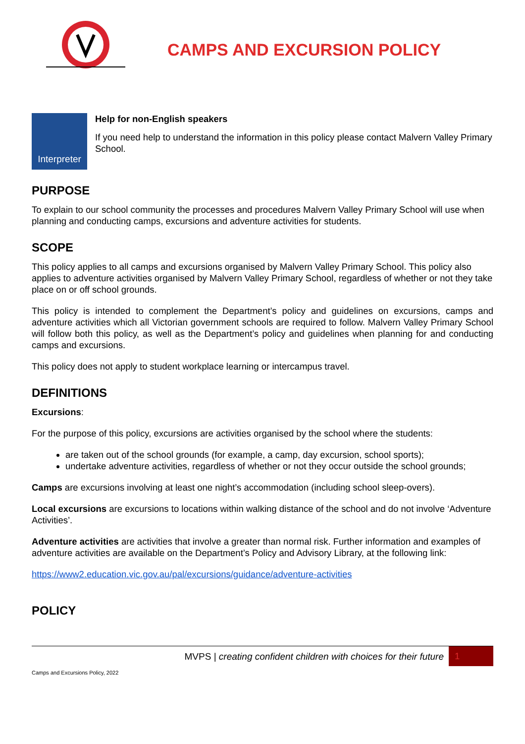CAMPS AND EXCURSION POLICY
Interpreter
Help for non-English speakers
If you need help to understand the information in this policy please contact Malvern Valley Primary School.
PURPOSE
To explain to our school community the processes and procedures Malvern Valley Primary School will use when planning and conducting camps, excursions and adventure activities for students.
SCOPE
This policy applies to all camps and excursions organised by Malvern Valley Primary School. This policy also applies to adventure activities organised by Malvern Valley Primary School, regardless of whether or not they take place on or off school grounds.
This policy is intended to complement the Department’s policy and guidelines on excursions, camps and adventure activities which all Victorian government schools are required to follow. Malvern Valley Primary School will follow both this policy, as well as the Department’s policy and guidelines when planning for and conducting camps and excursions.
This policy does not apply to student workplace learning or intercampus travel.
DEFINITIONS
Excursions:
For the purpose of this policy, excursions are activities organised by the school where the students:
are taken out of the school grounds (for example, a camp, day excursion, school sports);
undertake adventure activities, regardless of whether or not they occur outside the school grounds;
Camps are excursions involving at least one night’s accommodation (including school sleep-overs).
Local excursions are excursions to locations within walking distance of the school and do not involve ‘Adventure Activities’.
Adventure activities are activities that involve a greater than normal risk. Further information and examples of adventure activities are available on the Department’s Policy and Advisory Library, at the following link:
https://www2.education.vic.gov.au/pal/excursions/guidance/adventure-activities
POLICY
MVPS | creating confident children with choices for their future
1
Camps and Excursions Policy, 2022